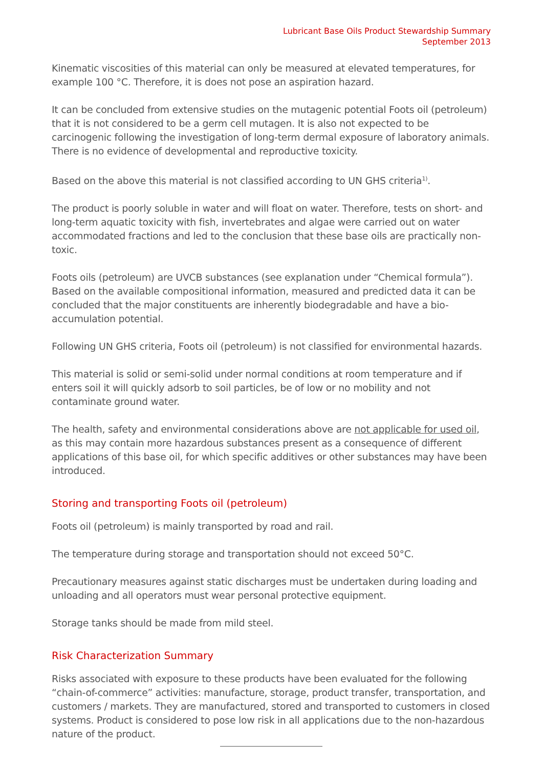Lubricant Base Oils Product Stewardship Summary
September 2013
Kinematic viscosities of this material can only be measured at elevated temperatures, for example 100 °C. Therefore, it is does not pose an aspiration hazard.
It can be concluded from extensive studies on the mutagenic potential Foots oil (petroleum) that it is not considered to be a germ cell mutagen. It is also not expected to be carcinogenic following the investigation of long-term dermal exposure of laboratory animals. There is no evidence of developmental and reproductive toxicity.
Based on the above this material is not classified according to UN GHS criteria<sup>1)</sup>.
The product is poorly soluble in water and will float on water. Therefore, tests on short- and long-term aquatic toxicity with fish, invertebrates and algae were carried out on water accommodated fractions and led to the conclusion that these base oils are practically non-toxic.
Foots oils (petroleum) are UVCB substances (see explanation under “Chemical formula”). Based on the available compositional information, measured and predicted data it can be concluded that the major constituents are inherently biodegradable and have a bio-accumulation potential.
Following UN GHS criteria, Foots oil (petroleum) is not classified for environmental hazards.
This material is solid or semi-solid under normal conditions at room temperature and if enters soil it will quickly adsorb to soil particles, be of low or no mobility and not contaminate ground water.
The health, safety and environmental considerations above are not applicable for used oil, as this may contain more hazardous substances present as a consequence of different applications of this base oil, for which specific additives or other substances may have been introduced.
Storing and transporting Foots oil (petroleum)
Foots oil (petroleum) is mainly transported by road and rail.
The temperature during storage and transportation should not exceed 50°C.
Precautionary measures against static discharges must be undertaken during loading and unloading and all operators must wear personal protective equipment.
Storage tanks should be made from mild steel.
Risk Characterization Summary
Risks associated with exposure to these products have been evaluated for the following “chain-of-commerce” activities: manufacture, storage, product transfer, transportation, and customers / markets. They are manufactured, stored and transported to customers in closed systems. Product is considered to pose low risk in all applications due to the non-hazardous nature of the product.